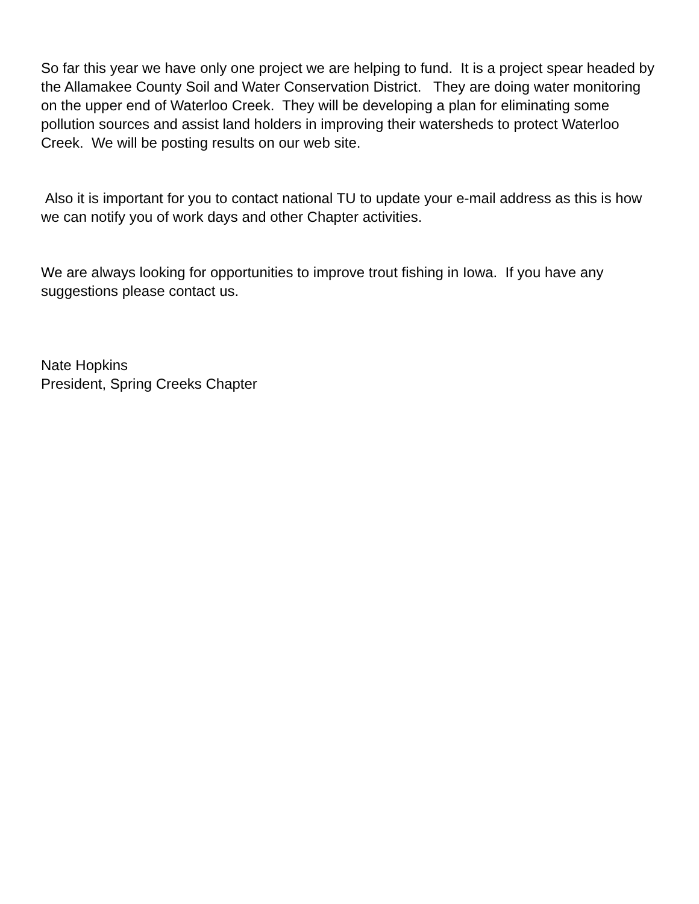So far this year we have only one project we are helping to fund. It is a project spear headed by the Allamakee County Soil and Water Conservation District. They are doing water monitoring on the upper end of Waterloo Creek. They will be developing a plan for eliminating some pollution sources and assist land holders in improving their watersheds to protect Waterloo Creek. We will be posting results on our web site.
Also it is important for you to contact national TU to update your e-mail address as this is how we can notify you of work days and other Chapter activities.
We are always looking for opportunities to improve trout fishing in Iowa. If you have any suggestions please contact us.
Nate Hopkins
President, Spring Creeks Chapter